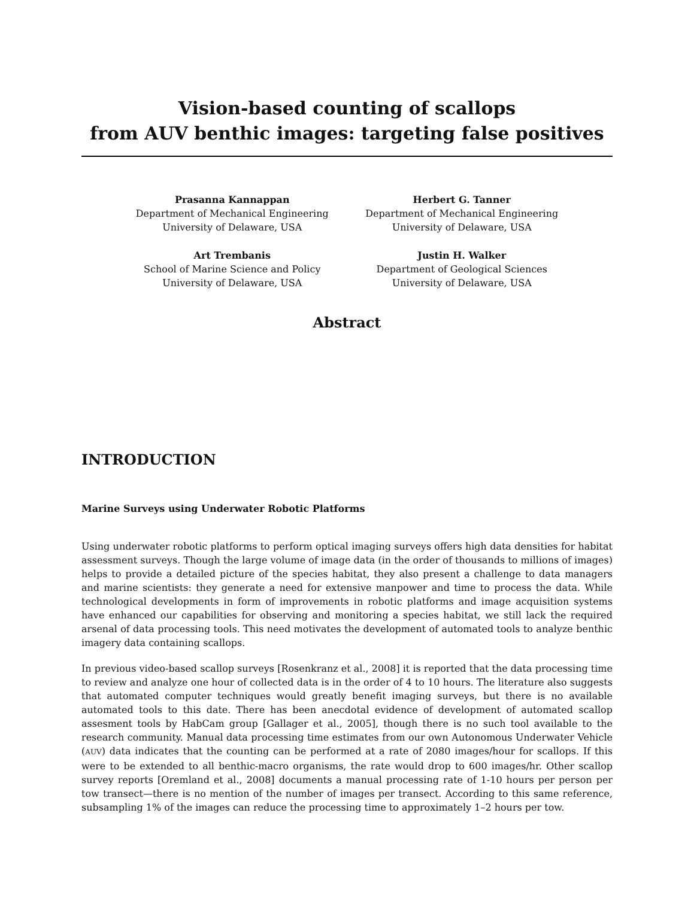Vision-based counting of scallops
from AUV benthic images: targeting false positives
Prasanna Kannappan
Department of Mechanical Engineering
University of Delaware, USA
Herbert G. Tanner
Department of Mechanical Engineering
University of Delaware, USA
Art Trembanis
School of Marine Science and Policy
University of Delaware, USA
Justin H. Walker
Department of Geological Sciences
University of Delaware, USA
Abstract
INTRODUCTION
Marine Surveys using Underwater Robotic Platforms
Using underwater robotic platforms to perform optical imaging surveys offers high data densities for habitat assessment surveys. Though the large volume of image data (in the order of thousands to millions of images) helps to provide a detailed picture of the species habitat, they also present a challenge to data managers and marine scientists: they generate a need for extensive manpower and time to process the data. While technological developments in form of improvements in robotic platforms and image acquisition systems have enhanced our capabilities for observing and monitoring a species habitat, we still lack the required arsenal of data processing tools. This need motivates the development of automated tools to analyze benthic imagery data containing scallops.
In previous video-based scallop surveys [Rosenkranz et al., 2008] it is reported that the data processing time to review and analyze one hour of collected data is in the order of 4 to 10 hours. The literature also suggests that automated computer techniques would greatly benefit imaging surveys, but there is no available automated tools to this date. There has been anecdotal evidence of development of automated scallop assesment tools by HabCam group [Gallager et al., 2005], though there is no such tool available to the research community. Manual data processing time estimates from our own Autonomous Underwater Vehicle (AUV) data indicates that the counting can be performed at a rate of 2080 images/hour for scallops. If this were to be extended to all benthic-macro organisms, the rate would drop to 600 images/hr. Other scallop survey reports [Oremland et al., 2008] documents a manual processing rate of 1-10 hours per person per tow transect—there is no mention of the number of images per transect. According to this same reference, subsampling 1% of the images can reduce the processing time to approximately 1–2 hours per tow.